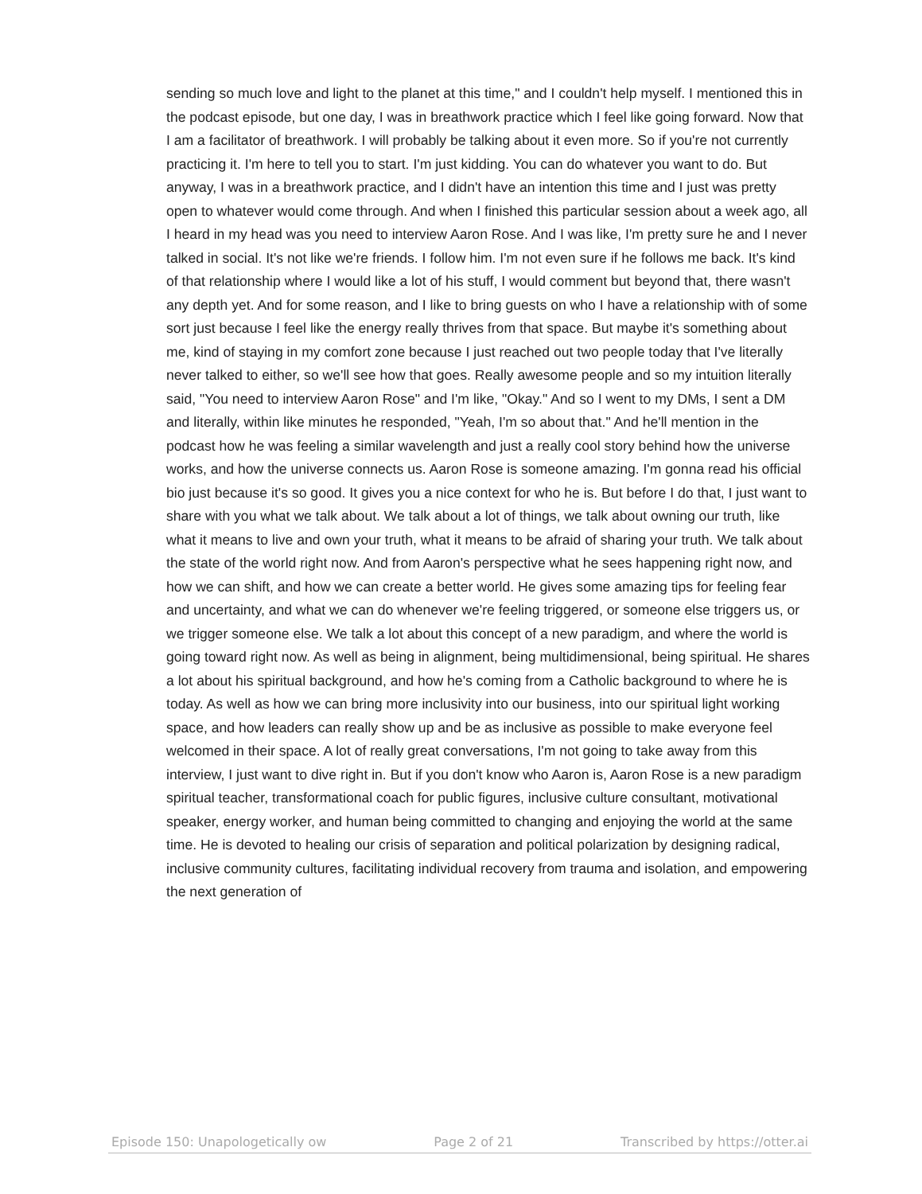sending so much love and light to the planet at this time," and I couldn't help myself. I mentioned this in the podcast episode, but one day, I was in breathwork practice which I feel like going forward. Now that I am a facilitator of breathwork. I will probably be talking about it even more. So if you're not currently practicing it. I'm here to tell you to start. I'm just kidding. You can do whatever you want to do. But anyway, I was in a breathwork practice, and I didn't have an intention this time and I just was pretty open to whatever would come through. And when I finished this particular session about a week ago, all I heard in my head was you need to interview Aaron Rose. And I was like, I'm pretty sure he and I never talked in social. It's not like we're friends. I follow him. I'm not even sure if he follows me back. It's kind of that relationship where I would like a lot of his stuff, I would comment but beyond that, there wasn't any depth yet. And for some reason, and I like to bring guests on who I have a relationship with of some sort just because I feel like the energy really thrives from that space. But maybe it's something about me, kind of staying in my comfort zone because I just reached out two people today that I've literally never talked to either, so we'll see how that goes. Really awesome people and so my intuition literally said, "You need to interview Aaron Rose" and I'm like, "Okay." And so I went to my DMs, I sent a DM and literally, within like minutes he responded, "Yeah, I'm so about that." And he'll mention in the podcast how he was feeling a similar wavelength and just a really cool story behind how the universe works, and how the universe connects us. Aaron Rose is someone amazing. I'm gonna read his official bio just because it's so good. It gives you a nice context for who he is. But before I do that, I just want to share with you what we talk about. We talk about a lot of things, we talk about owning our truth, like what it means to live and own your truth, what it means to be afraid of sharing your truth. We talk about the state of the world right now. And from Aaron's perspective what he sees happening right now, and how we can shift, and how we can create a better world. He gives some amazing tips for feeling fear and uncertainty, and what we can do whenever we're feeling triggered, or someone else triggers us, or we trigger someone else. We talk a lot about this concept of a new paradigm, and where the world is going toward right now. As well as being in alignment, being multidimensional, being spiritual. He shares a lot about his spiritual background, and how he's coming from a Catholic background to where he is today. As well as how we can bring more inclusivity into our business, into our spiritual light working space, and how leaders can really show up and be as inclusive as possible to make everyone feel welcomed in their space. A lot of really great conversations, I'm not going to take away from this interview, I just want to dive right in. But if you don't know who Aaron is, Aaron Rose is a new paradigm spiritual teacher, transformational coach for public figures, inclusive culture consultant, motivational speaker, energy worker, and human being committed to changing and enjoying the world at the same time. He is devoted to healing our crisis of separation and political polarization by designing radical, inclusive community cultures, facilitating individual recovery from trauma and isolation, and empowering the next generation of
Episode 150: Unapologetically ow Page 2 of 21 Transcribed by https://otter.ai